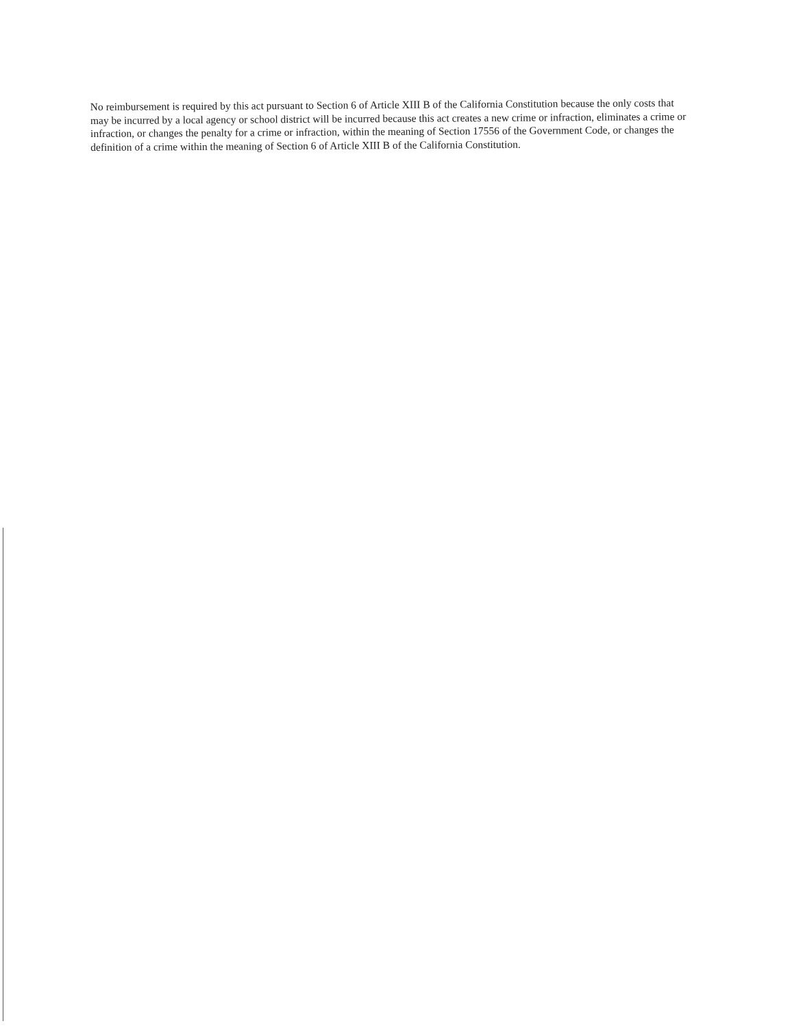No reimbursement is required by this act pursuant to Section 6 of Article XIII B of the California Constitution because the only costs that may be incurred by a local agency or school district will be incurred because this act creates a new crime or infraction, eliminates a crime or infraction, or changes the penalty for a crime or infraction, within the meaning of Section 17556 of the Government Code, or changes the definition of a crime within the meaning of Section 6 of Article XIII B of the California Constitution.